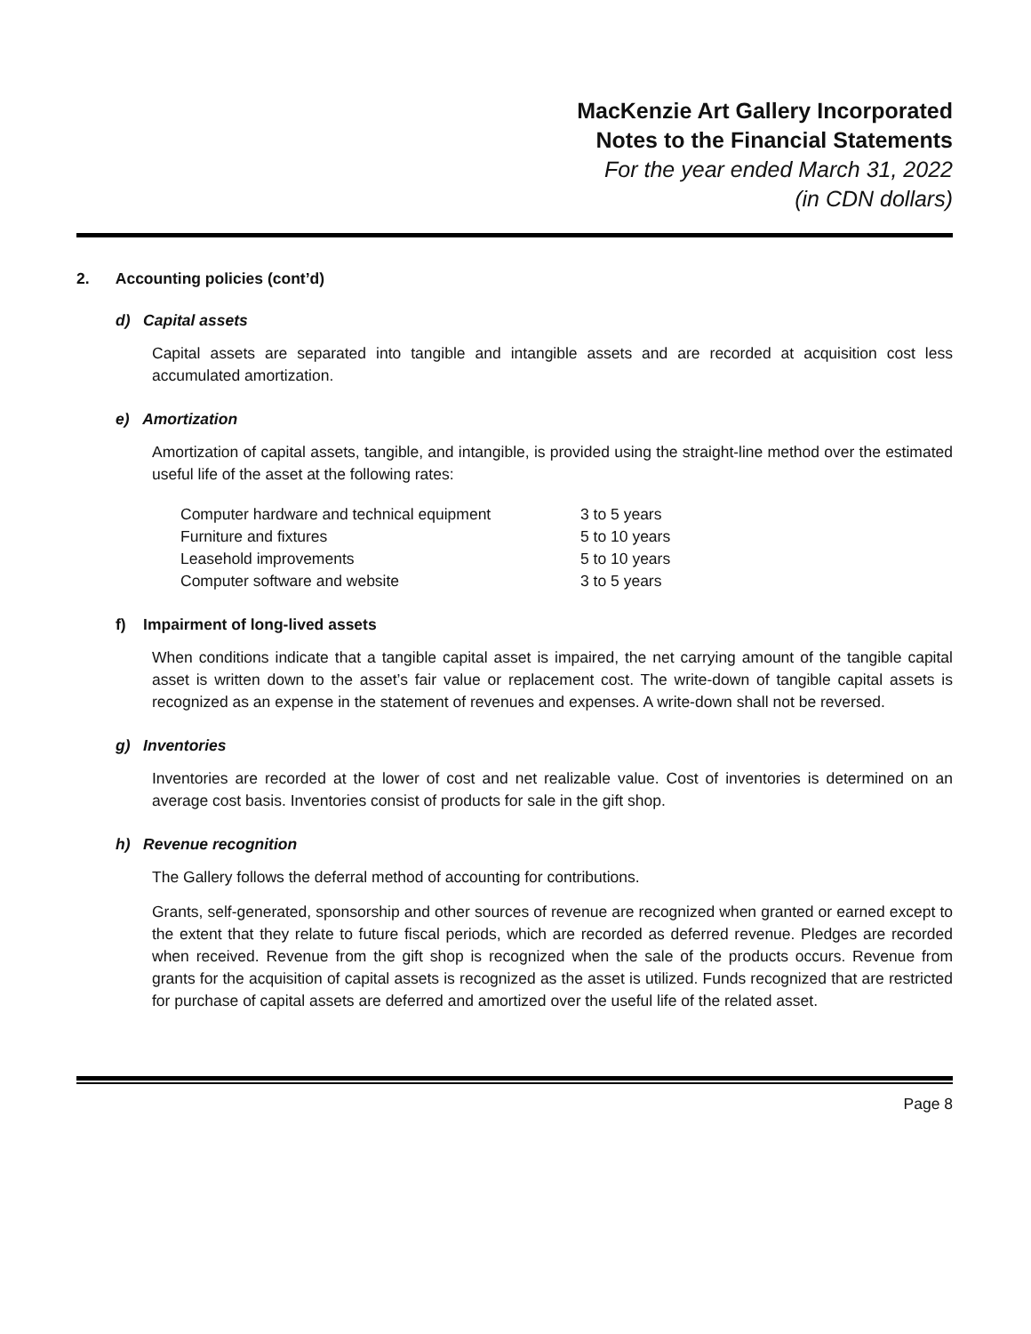MacKenzie Art Gallery Incorporated
Notes to the Financial Statements
For the year ended March 31, 2022
(in CDN dollars)
2. Accounting policies (cont’d)
d) Capital assets
Capital assets are separated into tangible and intangible assets and are recorded at acquisition cost less accumulated amortization.
e) Amortization
Amortization of capital assets, tangible, and intangible, is provided using the straight-line method over the estimated useful life of the asset at the following rates:
| Computer hardware and technical equipment | 3 to 5 years |
| Furniture and fixtures | 5 to 10 years |
| Leasehold improvements | 5 to 10 years |
| Computer software and website | 3 to 5 years |
f) Impairment of long-lived assets
When conditions indicate that a tangible capital asset is impaired, the net carrying amount of the tangible capital asset is written down to the asset’s fair value or replacement cost. The write-down of tangible capital assets is recognized as an expense in the statement of revenues and expenses. A write-down shall not be reversed.
g) Inventories
Inventories are recorded at the lower of cost and net realizable value. Cost of inventories is determined on an average cost basis. Inventories consist of products for sale in the gift shop.
h) Revenue recognition
The Gallery follows the deferral method of accounting for contributions.
Grants, self-generated, sponsorship and other sources of revenue are recognized when granted or earned except to the extent that they relate to future fiscal periods, which are recorded as deferred revenue. Pledges are recorded when received. Revenue from the gift shop is recognized when the sale of the products occurs. Revenue from grants for the acquisition of capital assets is recognized as the asset is utilized. Funds recognized that are restricted for purchase of capital assets are deferred and amortized over the useful life of the related asset.
Page 8